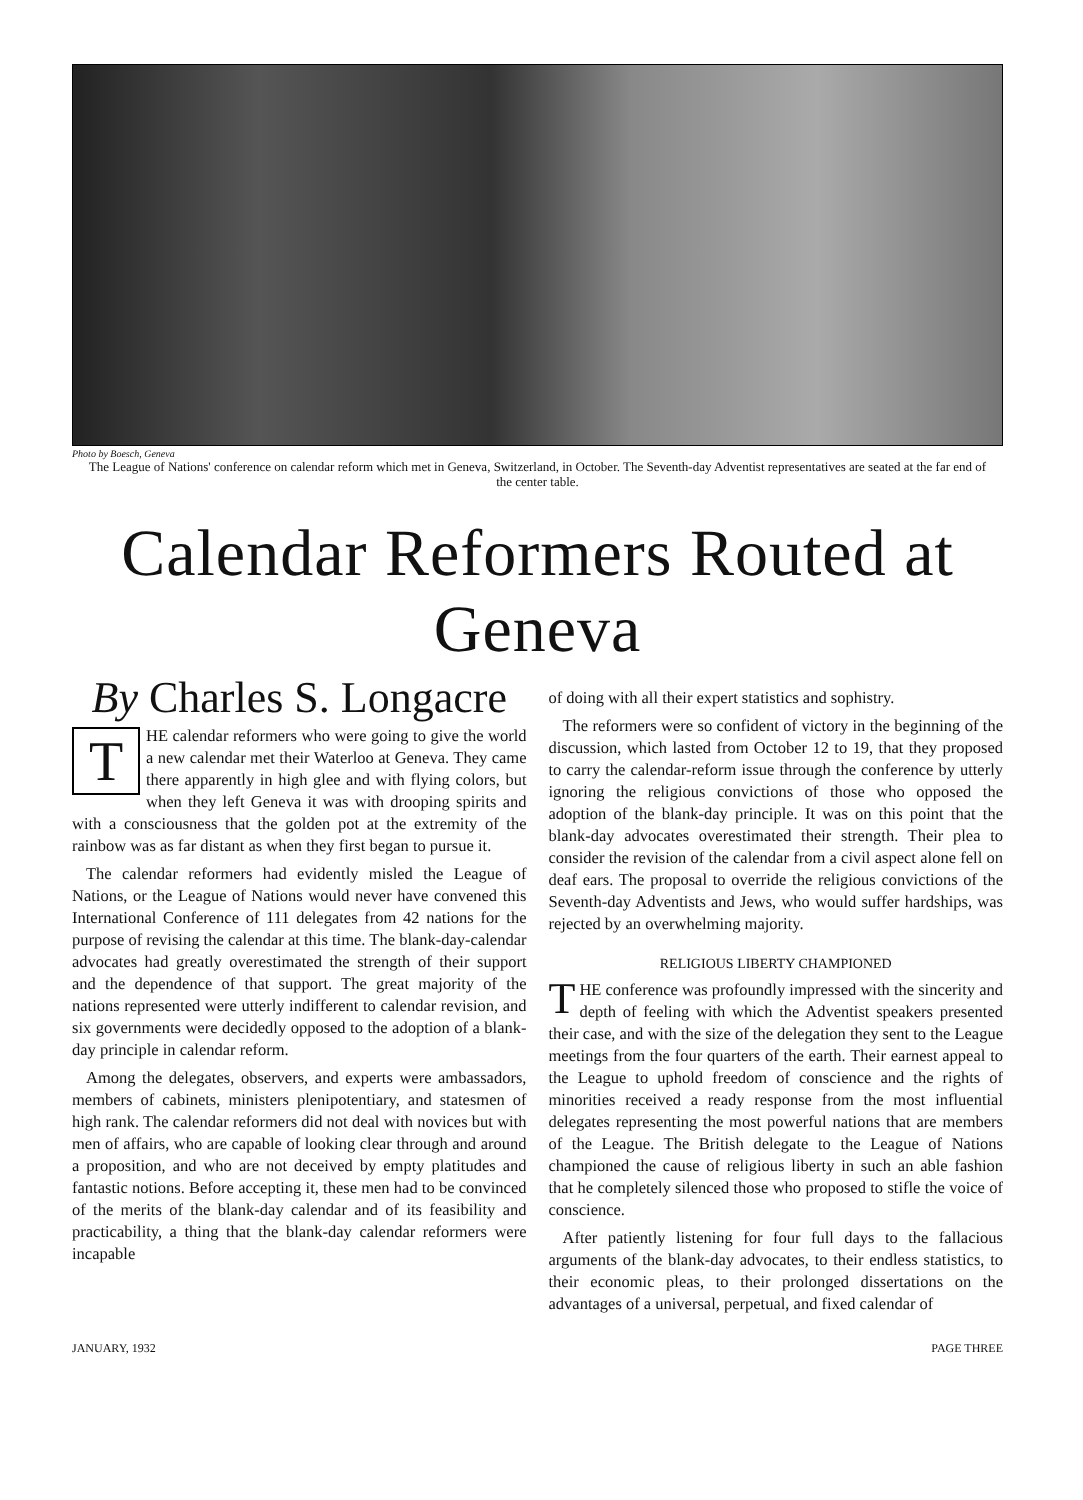Photo by Boesch, Geneva
The League of Nations' conference on calendar reform which met in Geneva, Switzerland, in October. The Seventh-day Adventist representatives are seated at the far end of the center table.
Calendar Reformers Routed at Geneva
By Charles S. Longacre
THE calendar reformers who were going to give the world a new calendar met their Waterloo at Geneva. They came there apparently in high glee and with flying colors, but when they left Geneva it was with drooping spirits and with a consciousness that the golden pot at the extremity of the rainbow was as far distant as when they first began to pursue it.
The calendar reformers had evidently misled the League of Nations, or the League of Nations would never have convened this International Conference of 111 delegates from 42 nations for the purpose of revising the calendar at this time. The blank-day-calendar advocates had greatly overestimated the strength of their support and the dependence of that support. The great majority of the nations represented were utterly indifferent to calendar revision, and six governments were decidedly opposed to the adoption of a blank-day principle in calendar reform.
Among the delegates, observers, and experts were ambassadors, members of cabinets, ministers plenipotentiary, and statesmen of high rank. The calendar reformers did not deal with novices but with men of affairs, who are capable of looking clear through and around a proposition, and who are not deceived by empty platitudes and fantastic notions. Before accepting it, these men had to be convinced of the merits of the blank-day calendar and of its feasibility and practicability, a thing that the blank-day calendar reformers were incapable
of doing with all their expert statistics and sophistry.
The reformers were so confident of victory in the beginning of the discussion, which lasted from October 12 to 19, that they proposed to carry the calendar-reform issue through the conference by utterly ignoring the religious convictions of those who opposed the adoption of the blank-day principle. It was on this point that the blank-day advocates overestimated their strength. Their plea to consider the revision of the calendar from a civil aspect alone fell on deaf ears. The proposal to override the religious convictions of the Seventh-day Adventists and Jews, who would suffer hardships, was rejected by an overwhelming majority.
RELIGIOUS LIBERTY CHAMPIONED
THE conference was profoundly impressed with the sincerity and depth of feeling with which the Adventist speakers presented their case, and with the size of the delegation they sent to the League meetings from the four quarters of the earth. Their earnest appeal to the League to uphold freedom of conscience and the rights of minorities received a ready response from the most influential delegates representing the most powerful nations that are members of the League. The British delegate to the League of Nations championed the cause of religious liberty in such an able fashion that he completely silenced those who proposed to stifle the voice of conscience.
After patiently listening for four full days to the fallacious arguments of the blank-day advocates, to their endless statistics, to their economic pleas, to their prolonged dissertations on the advantages of a universal, perpetual, and fixed calendar of
JANUARY, 1932 PAGE THREE